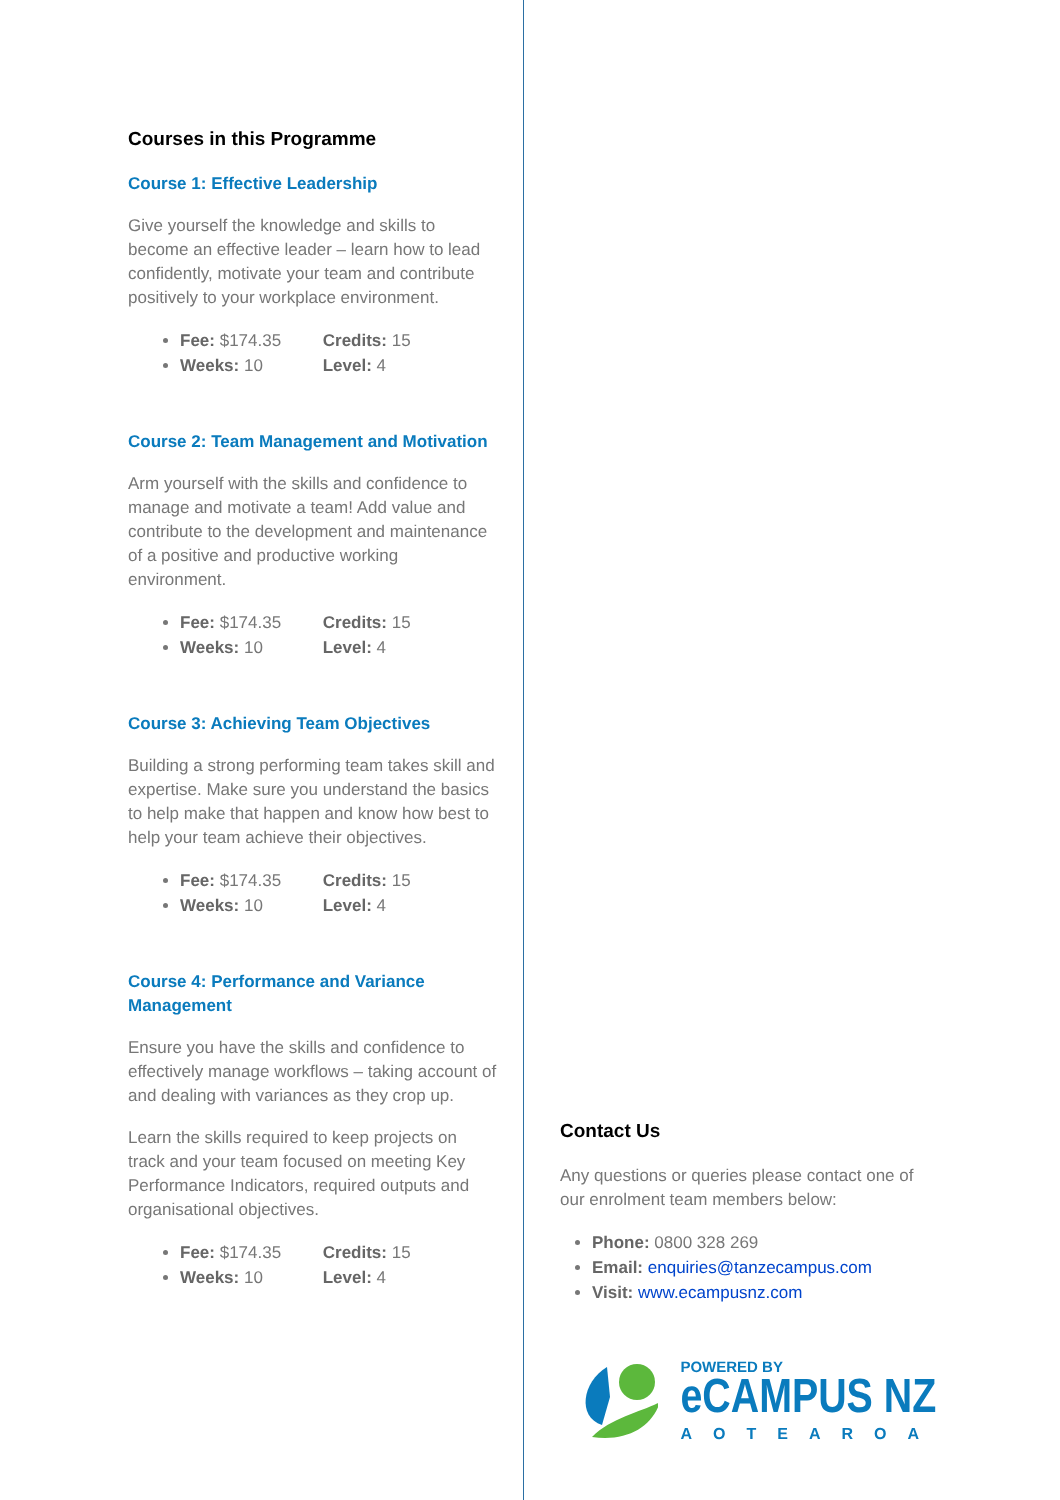Courses in this Programme
Course 1: Effective Leadership
Give yourself the knowledge and skills to become an effective leader – learn how to lead confidently, motivate your team and contribute positively to your workplace environment.
Fee: $174.35 Credits: 15
Weeks: 10 Level: 4
Course 2: Team Management and Motivation
Arm yourself with the skills and confidence to manage and motivate a team! Add value and contribute to the development and maintenance of a positive and productive working environment.
Fee: $174.35 Credits: 15
Weeks: 10 Level: 4
Course 3: Achieving Team Objectives
Building a strong performing team takes skill and expertise. Make sure you understand the basics to help make that happen and know how best to help your team achieve their objectives.
Fee: $174.35 Credits: 15
Weeks: 10 Level: 4
Course 4: Performance and Variance Management
Ensure you have the skills and confidence to effectively manage workflows – taking account of and dealing with variances as they crop up.
Learn the skills required to keep projects on track and your team focused on meeting Key Performance Indicators, required outputs and organisational objectives.
Fee: $174.35 Credits: 15
Weeks: 10 Level: 4
Contact Us
Any questions or queries please contact one of our enrolment team members below:
Phone: 0800 328 269
Email: enquiries@tanzecampus.com
Visit: www.ecampusnz.com
POWERED BY
eCAMPUS NZ
AOTEAROA